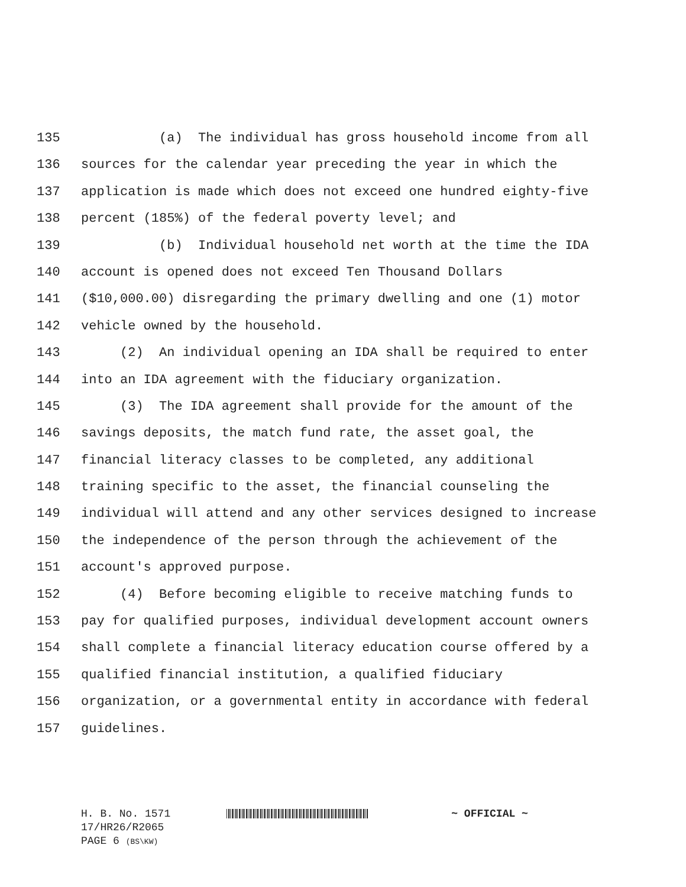135 (a) The individual has gross household income from all
136 sources for the calendar year preceding the year in which the
137 application is made which does not exceed one hundred eighty-five
138 percent (185%) of the federal poverty level; and
139 (b) Individual household net worth at the time the IDA
140 account is opened does not exceed Ten Thousand Dollars
141 ($10,000.00) disregarding the primary dwelling and one (1) motor
142 vehicle owned by the household.
143 (2) An individual opening an IDA shall be required to enter
144 into an IDA agreement with the fiduciary organization.
145 (3) The IDA agreement shall provide for the amount of the
146 savings deposits, the match fund rate, the asset goal, the
147 financial literacy classes to be completed, any additional
148 training specific to the asset, the financial counseling the
149 individual will attend and any other services designed to increase
150 the independence of the person through the achievement of the
151 account's approved purpose.
152 (4) Before becoming eligible to receive matching funds to
153 pay for qualified purposes, individual development account owners
154 shall complete a financial literacy education course offered by a
155 qualified financial institution, a qualified fiduciary
156 organization, or a governmental entity in accordance with federal
157 guidelines.
H. B. No. 1571 ~ OFFICIAL ~
17/HR26/R2065
PAGE 6 (BS\KW)